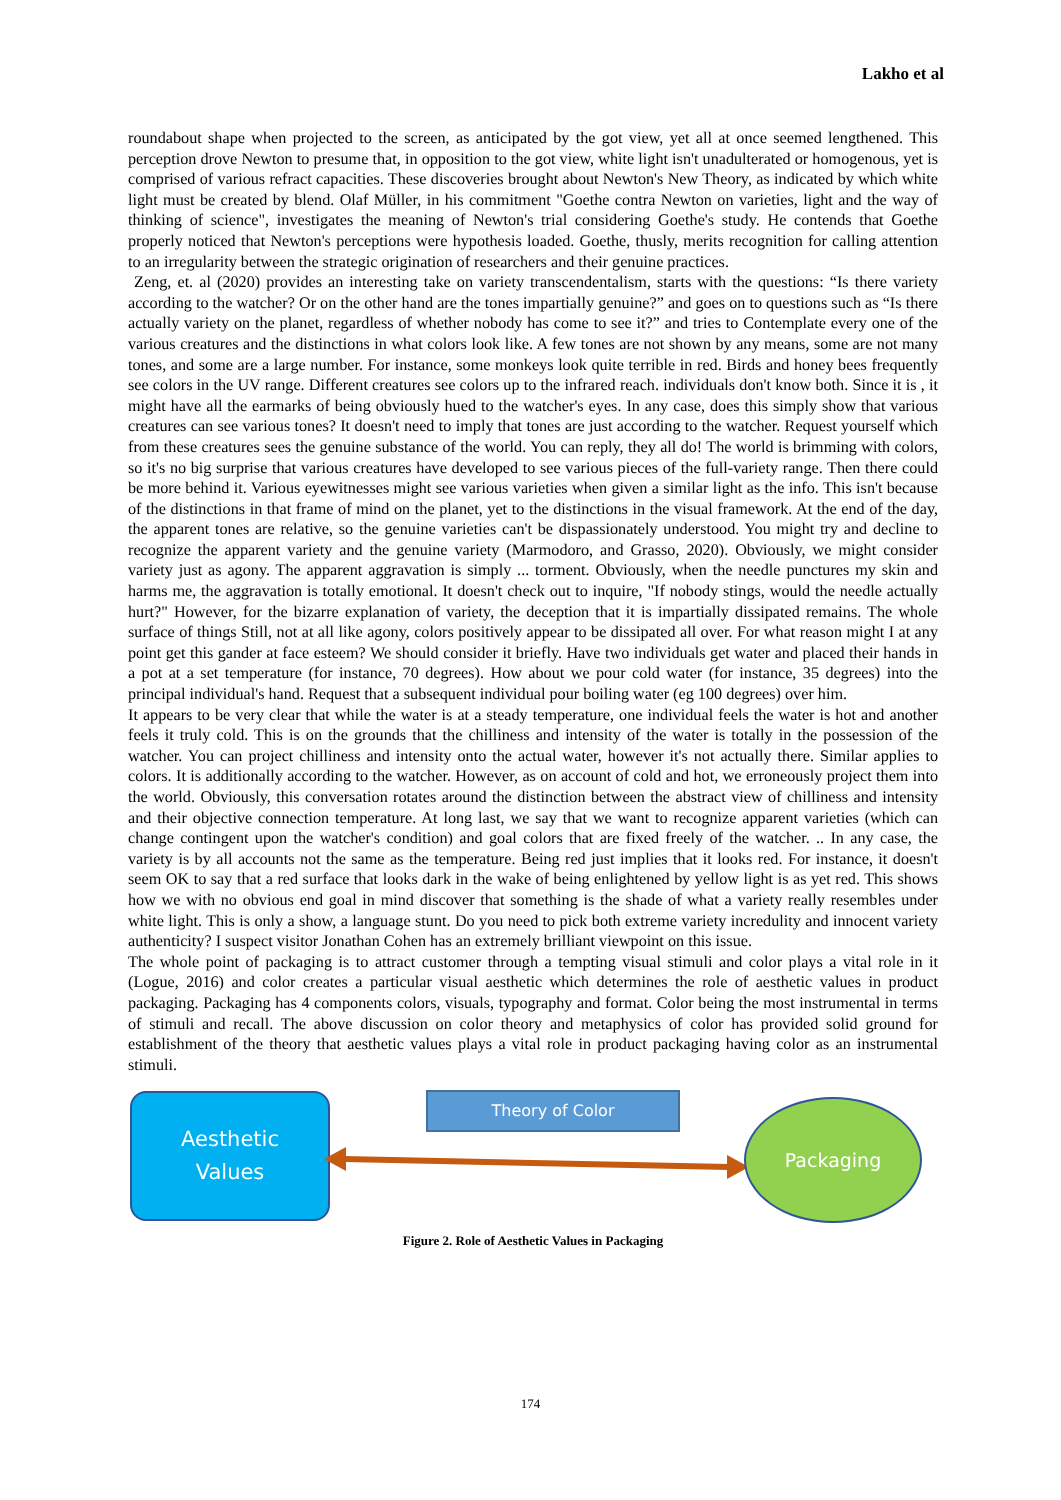Lakho et al
roundabout shape when projected to the screen, as anticipated by the got view, yet all at once seemed lengthened. This perception drove Newton to presume that, in opposition to the got view, white light isn't unadulterated or homogenous, yet is comprised of various refract capacities. These discoveries brought about Newton's New Theory, as indicated by which white light must be created by blend. Olaf Müller, in his commitment "Goethe contra Newton on varieties, light and the way of thinking of science", investigates the meaning of Newton's trial considering Goethe's study. He contends that Goethe properly noticed that Newton's perceptions were hypothesis loaded. Goethe, thusly, merits recognition for calling attention to an irregularity between the strategic origination of researchers and their genuine practices.
Zeng, et. al (2020) provides an interesting take on variety transcendentalism, starts with the questions: “Is there variety according to the watcher? Or on the other hand are the tones impartially genuine?” and goes on to questions such as “Is there actually variety on the planet, regardless of whether nobody has come to see it?” and tries to Contemplate every one of the various creatures and the distinctions in what colors look like. A few tones are not shown by any means, some are not many tones, and some are a large number. For instance, some monkeys look quite terrible in red. Birds and honey bees frequently see colors in the UV range. Different creatures see colors up to the infrared reach. individuals don't know both. Since it is , it might have all the earmarks of being obviously hued to the watcher's eyes. In any case, does this simply show that various creatures can see various tones? It doesn't need to imply that tones are just according to the watcher. Request yourself which from these creatures sees the genuine substance of the world. You can reply, they all do! The world is brimming with colors, so it's no big surprise that various creatures have developed to see various pieces of the full-variety range. Then there could be more behind it. Various eyewitnesses might see various varieties when given a similar light as the info. This isn't because of the distinctions in that frame of mind on the planet, yet to the distinctions in the visual framework. At the end of the day, the apparent tones are relative, so the genuine varieties can't be dispassionately understood. You might try and decline to recognize the apparent variety and the genuine variety (Marmodoro, and Grasso, 2020). Obviously, we might consider variety just as agony. The apparent aggravation is simply ... torment. Obviously, when the needle punctures my skin and harms me, the aggravation is totally emotional. It doesn't check out to inquire, "If nobody stings, would the needle actually hurt?" However, for the bizarre explanation of variety, the deception that it is impartially dissipated remains. The whole surface of things Still, not at all like agony, colors positively appear to be dissipated all over. For what reason might I at any point get this gander at face esteem? We should consider it briefly. Have two individuals get water and placed their hands in a pot at a set temperature (for instance, 70 degrees). How about we pour cold water (for instance, 35 degrees) into the principal individual's hand. Request that a subsequent individual pour boiling water (eg 100 degrees) over him.
It appears to be very clear that while the water is at a steady temperature, one individual feels the water is hot and another feels it truly cold. This is on the grounds that the chilliness and intensity of the water is totally in the possession of the watcher. You can project chilliness and intensity onto the actual water, however it's not actually there. Similar applies to colors. It is additionally according to the watcher. However, as on account of cold and hot, we erroneously project them into the world. Obviously, this conversation rotates around the distinction between the abstract view of chilliness and intensity and their objective connection temperature. At long last, we say that we want to recognize apparent varieties (which can change contingent upon the watcher's condition) and goal colors that are fixed freely of the watcher. .. In any case, the variety is by all accounts not the same as the temperature. Being red just implies that it looks red. For instance, it doesn't seem OK to say that a red surface that looks dark in the wake of being enlightened by yellow light is as yet red. This shows how we with no obvious end goal in mind discover that something is the shade of what a variety really resembles under white light. This is only a show, a language stunt. Do you need to pick both extreme variety incredulity and innocent variety authenticity? I suspect visitor Jonathan Cohen has an extremely brilliant viewpoint on this issue.
The whole point of packaging is to attract customer through a tempting visual stimuli and color plays a vital role in it (Logue, 2016) and color creates a particular visual aesthetic which determines the role of aesthetic values in product packaging. Packaging has 4 components colors, visuals, typography and format. Color being the most instrumental in terms of stimuli and recall. The above discussion on color theory and metaphysics of color has provided solid ground for establishment of the theory that aesthetic values plays a vital role in product packaging having color as an instrumental stimuli.
Aesthetic
Values
Theory of Color Packaging
Figure 2. Role of Aesthetic Values in Packaging
174